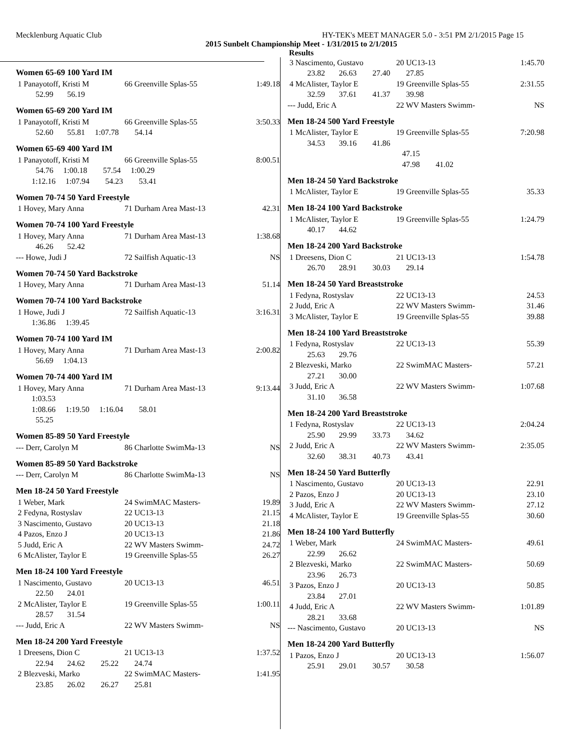Mecklenburg Aquatic Club HY-TEK's MEET MANAGER 5.0 - 3:51 PM 2/1/2015 Page 15
2015 Sunbelt Championship Meet - 1/31/2015 to 2/1/2015
Results
Women 65-69 100 Yard IM
| 1 Panayotoff, Kristi M | 66 Greenville Splas-55 | 1:49.18 |
| 52.99 56.19 | | |
Women 65-69 200 Yard IM
| 1 Panayotoff, Kristi M | 66 Greenville Splas-55 | 3:50.33 |
| 52.60 55.81 1:07.78 54.14 | | |
Women 65-69 400 Yard IM
| 1 Panayotoff, Kristi M | 66 Greenville Splas-55 | 8:00.51 |
| 54.76 1:00.18 57.54 1:00.29 | | |
| 1:12.16 1:07.94 54.23 53.41 | | |
Women 70-74 50 Yard Freestyle
| 1 Hovey, Mary Anna | 71 Durham Area Mast-13 | 42.31 |
Women 70-74 100 Yard Freestyle
| 1 Hovey, Mary Anna | 71 Durham Area Mast-13 | 1:38.68 |
| 46.26 52.42 | | |
| --- Howe, Judi J | 72 Sailfish Aquatic-13 | NS |
Women 70-74 50 Yard Backstroke
| 1 Hovey, Mary Anna | 71 Durham Area Mast-13 | 51.14 |
Women 70-74 100 Yard Backstroke
| 1 Howe, Judi J | 72 Sailfish Aquatic-13 | 3:16.31 |
| 1:36.86 1:39.45 | | |
Women 70-74 100 Yard IM
| 1 Hovey, Mary Anna | 71 Durham Area Mast-13 | 2:00.82 |
| 56.69 1:04.13 | | |
Women 70-74 400 Yard IM
| 1 Hovey, Mary Anna | 71 Durham Area Mast-13 | 9:13.44 |
| 1:03.53 | | |
| 1:08.66 1:19.50 1:16.04 58.01 | | |
| 55.25 | | |
Women 85-89 50 Yard Freestyle
| --- Derr, Carolyn M | 86 Charlotte SwimMa-13 | NS |
Women 85-89 50 Yard Backstroke
| --- Derr, Carolyn M | 86 Charlotte SwimMa-13 | NS |
Men 18-24 50 Yard Freestyle
| 1 Weber, Mark | 24 SwimMAC Masters- | 19.89 |
| 2 Fedyna, Rostyslav | 22 UC13-13 | 21.15 |
| 3 Nascimento, Gustavo | 20 UC13-13 | 21.18 |
| 4 Pazos, Enzo J | 20 UC13-13 | 21.86 |
| 5 Judd, Eric A | 22 WV Masters Swimm- | 24.72 |
| 6 McAlister, Taylor E | 19 Greenville Splas-55 | 26.27 |
Men 18-24 100 Yard Freestyle
| 1 Nascimento, Gustavo | 20 UC13-13 | 46.51 |
| 22.50 24.01 | | |
| 2 McAlister, Taylor E | 19 Greenville Splas-55 | 1:00.11 |
| 28.57 31.54 | | |
| --- Judd, Eric A | 22 WV Masters Swimm- | NS |
Men 18-24 200 Yard Freestyle
| 1 Dreesens, Dion C | 21 UC13-13 | 1:37.52 |
| 22.94 24.62 25.22 24.74 | | |
| 2 Blezveski, Marko | 22 SwimMAC Masters- | 1:41.95 |
| 23.85 26.02 26.27 25.81 | | |
| 3 Nascimento, Gustavo | 20 UC13-13 | 1:45.70 |
| 23.82 26.63 27.40 27.85 | | |
| 4 McAlister, Taylor E | 19 Greenville Splas-55 | 2:31.55 |
| 32.59 37.61 41.37 39.98 | | |
| --- Judd, Eric A | 22 WV Masters Swimm- | NS |
Men 18-24 500 Yard Freestyle
| 1 McAlister, Taylor E | 19 Greenville Splas-55 | 7:20.98 |
| 34.53 39.16 41.86 | | |
| | 47.15 | |
| | 47.98 41.02 | |
Men 18-24 50 Yard Backstroke
| 1 McAlister, Taylor E | 19 Greenville Splas-55 | 35.33 |
Men 18-24 100 Yard Backstroke
| 1 McAlister, Taylor E | 19 Greenville Splas-55 | 1:24.79 |
| 40.17 44.62 | | |
Men 18-24 200 Yard Backstroke
| 1 Dreesens, Dion C | 21 UC13-13 | 1:54.78 |
| 26.70 28.91 30.03 29.14 | | |
Men 18-24 50 Yard Breaststroke
| 1 Fedyna, Rostyslav | 22 UC13-13 | 24.53 |
| 2 Judd, Eric A | 22 WV Masters Swimm- | 31.46 |
| 3 McAlister, Taylor E | 19 Greenville Splas-55 | 39.88 |
Men 18-24 100 Yard Breaststroke
| 1 Fedyna, Rostyslav | 22 UC13-13 | 55.39 |
| 25.63 29.76 | | |
| 2 Blezveski, Marko | 22 SwimMAC Masters- | 57.21 |
| 27.21 30.00 | | |
| 3 Judd, Eric A | 22 WV Masters Swimm- | 1:07.68 |
| 31.10 36.58 | | |
Men 18-24 200 Yard Breaststroke
| 1 Fedyna, Rostyslav | 22 UC13-13 | 2:04.24 |
| 25.90 29.99 33.73 34.62 | | |
| 2 Judd, Eric A | 22 WV Masters Swimm- | 2:35.05 |
| 32.60 38.31 40.73 43.41 | | |
Men 18-24 50 Yard Butterfly
| 1 Nascimento, Gustavo | 20 UC13-13 | 22.91 |
| 2 Pazos, Enzo J | 20 UC13-13 | 23.10 |
| 3 Judd, Eric A | 22 WV Masters Swimm- | 27.12 |
| 4 McAlister, Taylor E | 19 Greenville Splas-55 | 30.60 |
Men 18-24 100 Yard Butterfly
| 1 Weber, Mark | 24 SwimMAC Masters- | 49.61 |
| 22.99 26.62 | | |
| 2 Blezveski, Marko | 22 SwimMAC Masters- | 50.69 |
| 23.96 26.73 | | |
| 3 Pazos, Enzo J | 20 UC13-13 | 50.85 |
| 23.84 27.01 | | |
| 4 Judd, Eric A | 22 WV Masters Swimm- | 1:01.89 |
| 28.21 33.68 | | |
| --- Nascimento, Gustavo | 20 UC13-13 | NS |
Men 18-24 200 Yard Butterfly
| 1 Pazos, Enzo J | 20 UC13-13 | 1:56.07 |
| 25.91 29.01 30.57 30.58 | | |